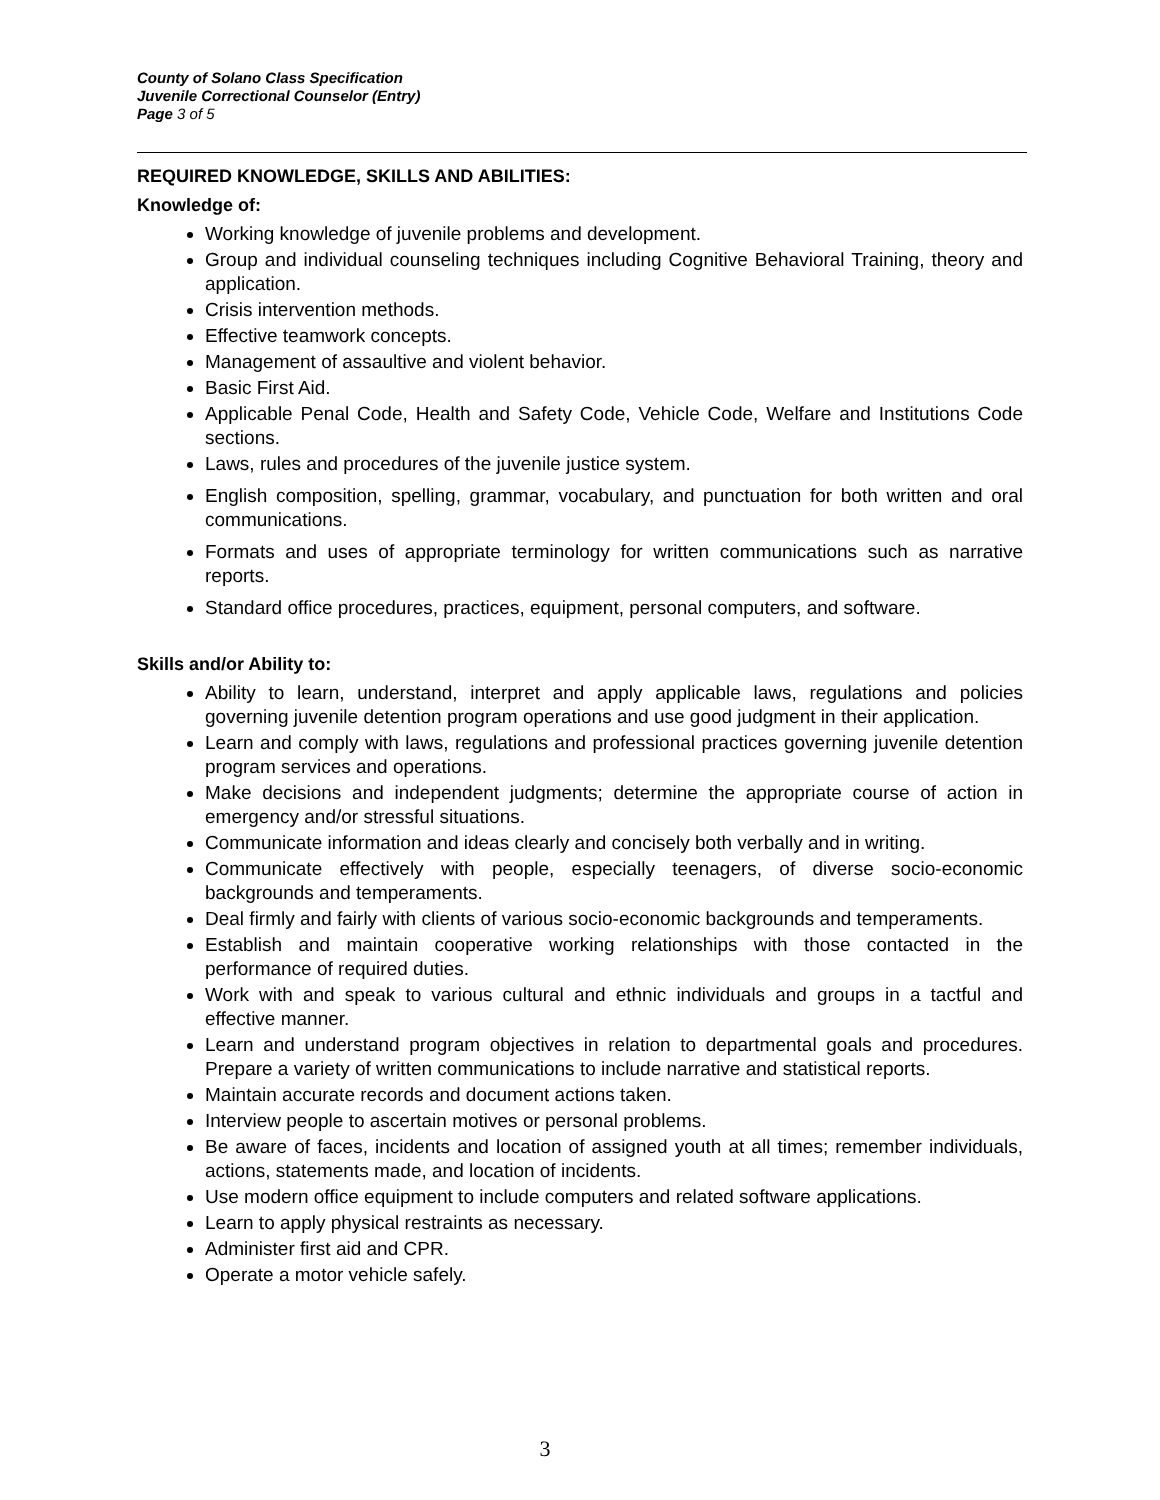County of Solano Class Specification
Juvenile Correctional Counselor (Entry)
Page 3 of 5
REQUIRED KNOWLEDGE, SKILLS AND ABILITIES:
Knowledge of:
Working knowledge of juvenile problems and development.
Group and individual counseling techniques including Cognitive Behavioral Training, theory and application.
Crisis intervention methods.
Effective teamwork concepts.
Management of assaultive and violent behavior.
Basic First Aid.
Applicable Penal Code, Health and Safety Code, Vehicle Code, Welfare and Institutions Code sections.
Laws, rules and procedures of the juvenile justice system.
English composition, spelling, grammar, vocabulary, and punctuation for both written and oral communications.
Formats and uses of appropriate terminology for written communications such as narrative reports.
Standard office procedures, practices, equipment, personal computers, and software.
Skills and/or Ability to:
Ability to learn, understand, interpret and apply applicable laws, regulations and policies governing juvenile detention program operations and use good judgment in their application.
Learn and comply with laws, regulations and professional practices governing juvenile detention program services and operations.
Make decisions and independent judgments; determine the appropriate course of action in emergency and/or stressful situations.
Communicate information and ideas clearly and concisely both verbally and in writing.
Communicate effectively with people, especially teenagers, of diverse socio-economic backgrounds and temperaments.
Deal firmly and fairly with clients of various socio-economic backgrounds and temperaments.
Establish and maintain cooperative working relationships with those contacted in the performance of required duties.
Work with and speak to various cultural and ethnic individuals and groups in a tactful and effective manner.
Learn and understand program objectives in relation to departmental goals and procedures. Prepare a variety of written communications to include narrative and statistical reports.
Maintain accurate records and document actions taken.
Interview people to ascertain motives or personal problems.
Be aware of faces, incidents and location of assigned youth at all times; remember individuals, actions, statements made, and location of incidents.
Use modern office equipment to include computers and related software applications.
Learn to apply physical restraints as necessary.
Administer first aid and CPR.
Operate a motor vehicle safely.
3